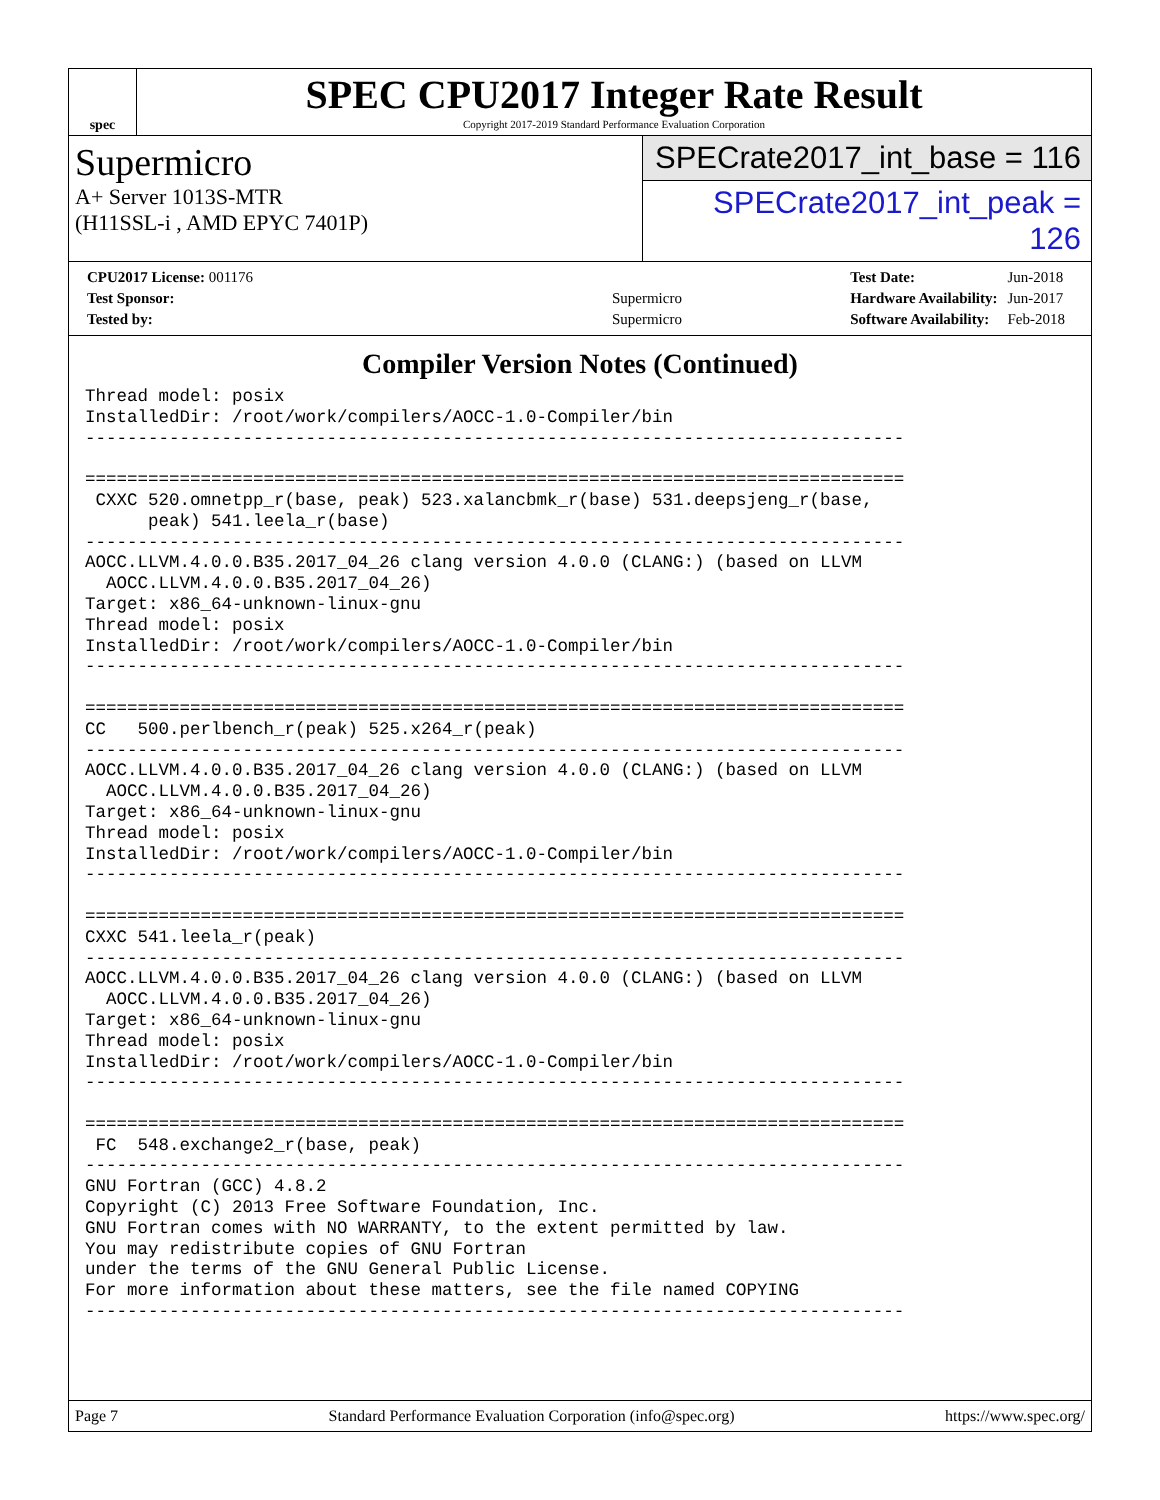spec
SPEC CPU2017 Integer Rate Result
Copyright 2017-2019 Standard Performance Evaluation Corporation
Supermicro
A+ Server 1013S-MTR
(H11SSL-i , AMD EPYC 7401P)
SPECrate2017_int_base = 116
SPECrate2017_int_peak = 126
| CPU2017 License: 001176 | |
| Test Sponsor: | Supermicro |
| Tested by: | Supermicro |
| Test Date: | Jun-2018 |
| Hardware Availability: | Jun-2017 |
| Software Availability: | Feb-2018 |
Compiler Version Notes (Continued)
Thread model: posix
InstalledDir: /root/work/compilers/AOCC-1.0-Compiler/bin
------------------------------------------------------------------------------

==============================================================================
 CXXC 520.omnetpp_r(base, peak) 523.xalancbmk_r(base) 531.deepsjeng_r(base,
      peak) 541.leela_r(base)
------------------------------------------------------------------------------
AOCC.LLVM.4.0.0.B35.2017_04_26 clang version 4.0.0 (CLANG:) (based on LLVM
  AOCC.LLVM.4.0.0.B35.2017_04_26)
Target: x86_64-unknown-linux-gnu
Thread model: posix
InstalledDir: /root/work/compilers/AOCC-1.0-Compiler/bin
------------------------------------------------------------------------------

==============================================================================
CC   500.perlbench_r(peak) 525.x264_r(peak)
------------------------------------------------------------------------------
AOCC.LLVM.4.0.0.B35.2017_04_26 clang version 4.0.0 (CLANG:) (based on LLVM
  AOCC.LLVM.4.0.0.B35.2017_04_26)
Target: x86_64-unknown-linux-gnu
Thread model: posix
InstalledDir: /root/work/compilers/AOCC-1.0-Compiler/bin
------------------------------------------------------------------------------

==============================================================================
CXXC 541.leela_r(peak)
------------------------------------------------------------------------------
AOCC.LLVM.4.0.0.B35.2017_04_26 clang version 4.0.0 (CLANG:) (based on LLVM
  AOCC.LLVM.4.0.0.B35.2017_04_26)
Target: x86_64-unknown-linux-gnu
Thread model: posix
InstalledDir: /root/work/compilers/AOCC-1.0-Compiler/bin
------------------------------------------------------------------------------

==============================================================================
 FC  548.exchange2_r(base, peak)
------------------------------------------------------------------------------
GNU Fortran (GCC) 4.8.2
Copyright (C) 2013 Free Software Foundation, Inc.
GNU Fortran comes with NO WARRANTY, to the extent permitted by law.
You may redistribute copies of GNU Fortran
under the terms of the GNU General Public License.
For more information about these matters, see the file named COPYING
------------------------------------------------------------------------------
Page 7 Standard Performance Evaluation Corporation (info@spec.org) https://www.spec.org/